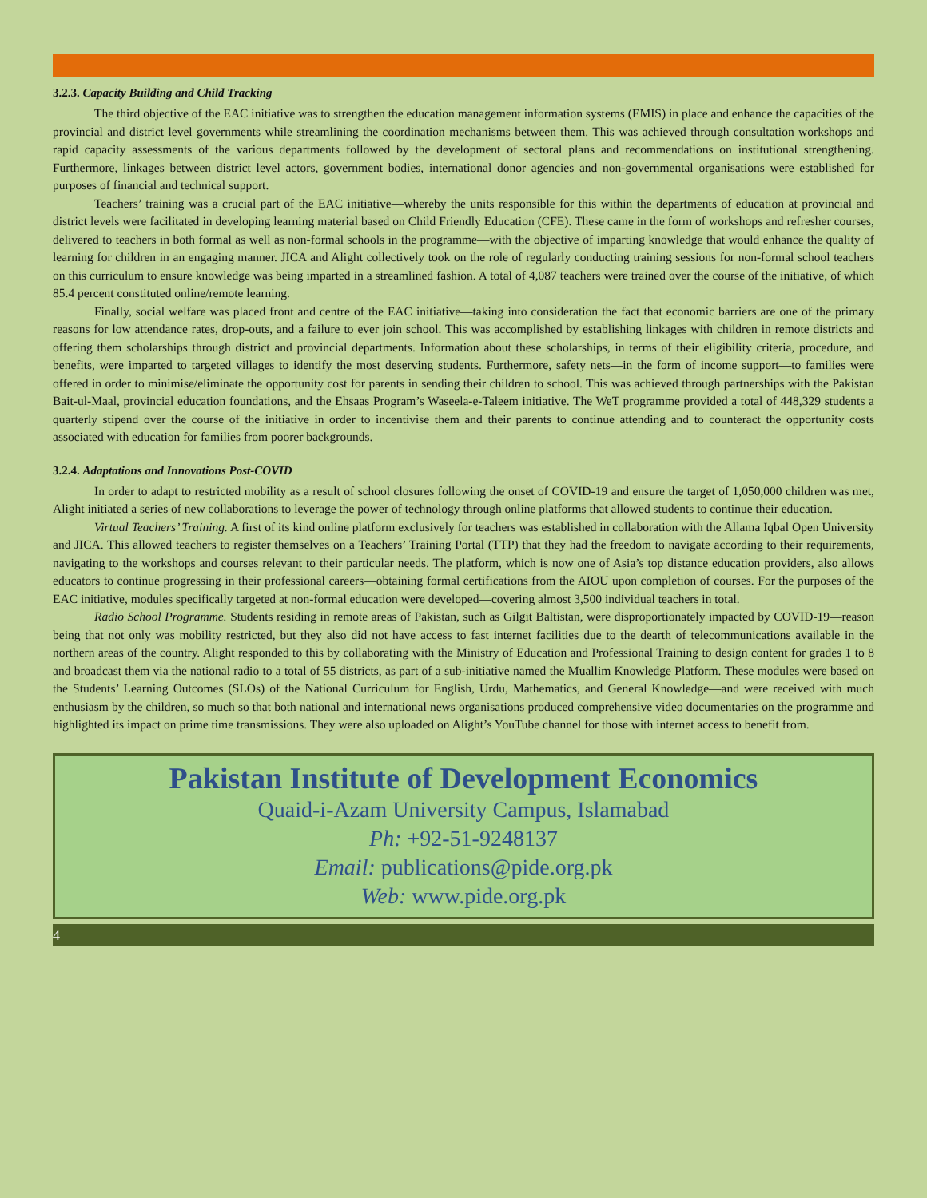3.2.3. Capacity Building and Child Tracking
The third objective of the EAC initiative was to strengthen the education management information systems (EMIS) in place and enhance the capacities of the provincial and district level governments while streamlining the coordination mechanisms between them. This was achieved through consultation workshops and rapid capacity assessments of the various departments followed by the development of sectoral plans and recommendations on institutional strengthening. Furthermore, linkages between district level actors, government bodies, international donor agencies and non-governmental organisations were established for purposes of financial and technical support.
Teachers’ training was a crucial part of the EAC initiative—whereby the units responsible for this within the departments of education at provincial and district levels were facilitated in developing learning material based on Child Friendly Education (CFE). These came in the form of workshops and refresher courses, delivered to teachers in both formal as well as non-formal schools in the programme—with the objective of imparting knowledge that would enhance the quality of learning for children in an engaging manner. JICA and Alight collectively took on the role of regularly conducting training sessions for non-formal school teachers on this curriculum to ensure knowledge was being imparted in a streamlined fashion. A total of 4,087 teachers were trained over the course of the initiative, of which 85.4 percent constituted online/remote learning.
Finally, social welfare was placed front and centre of the EAC initiative—taking into consideration the fact that economic barriers are one of the primary reasons for low attendance rates, drop-outs, and a failure to ever join school. This was accomplished by establishing linkages with children in remote districts and offering them scholarships through district and provincial departments. Information about these scholarships, in terms of their eligibility criteria, procedure, and benefits, were imparted to targeted villages to identify the most deserving students. Furthermore, safety nets—in the form of income support—to families were offered in order to minimise/eliminate the opportunity cost for parents in sending their children to school. This was achieved through partnerships with the Pakistan Bait-ul-Maal, provincial education foundations, and the Ehsaas Program’s Waseela-e-Taleem initiative. The WeT programme provided a total of 448,329 students a quarterly stipend over the course of the initiative in order to incentivise them and their parents to continue attending and to counteract the opportunity costs associated with education for families from poorer backgrounds.
3.2.4. Adaptations and Innovations Post-COVID
In order to adapt to restricted mobility as a result of school closures following the onset of COVID-19 and ensure the target of 1,050,000 children was met, Alight initiated a series of new collaborations to leverage the power of technology through online platforms that allowed students to continue their education.
Virtual Teachers’ Training. A first of its kind online platform exclusively for teachers was established in collaboration with the Allama Iqbal Open University and JICA. This allowed teachers to register themselves on a Teachers’ Training Portal (TTP) that they had the freedom to navigate according to their requirements, navigating to the workshops and courses relevant to their particular needs. The platform, which is now one of Asia’s top distance education providers, also allows educators to continue progressing in their professional careers—obtaining formal certifications from the AIOU upon completion of courses. For the purposes of the EAC initiative, modules specifically targeted at non-formal education were developed—covering almost 3,500 individual teachers in total.
Radio School Programme. Students residing in remote areas of Pakistan, such as Gilgit Baltistan, were disproportionately impacted by COVID-19—reason being that not only was mobility restricted, but they also did not have access to fast internet facilities due to the dearth of telecommunications available in the northern areas of the country. Alight responded to this by collaborating with the Ministry of Education and Professional Training to design content for grades 1 to 8 and broadcast them via the national radio to a total of 55 districts, as part of a sub-initiative named the Muallim Knowledge Platform. These modules were based on the Students’ Learning Outcomes (SLOs) of the National Curriculum for English, Urdu, Mathematics, and General Knowledge—and were received with much enthusiasm by the children, so much so that both national and international news organisations produced comprehensive video documentaries on the programme and highlighted its impact on prime time transmissions. They were also uploaded on Alight’s YouTube channel for those with internet access to benefit from.
Pakistan Institute of Development Economics
Quaid-i-Azam University Campus, Islamabad
Ph: +92-51-9248137
Email: publications@pide.org.pk
Web: www.pide.org.pk
4